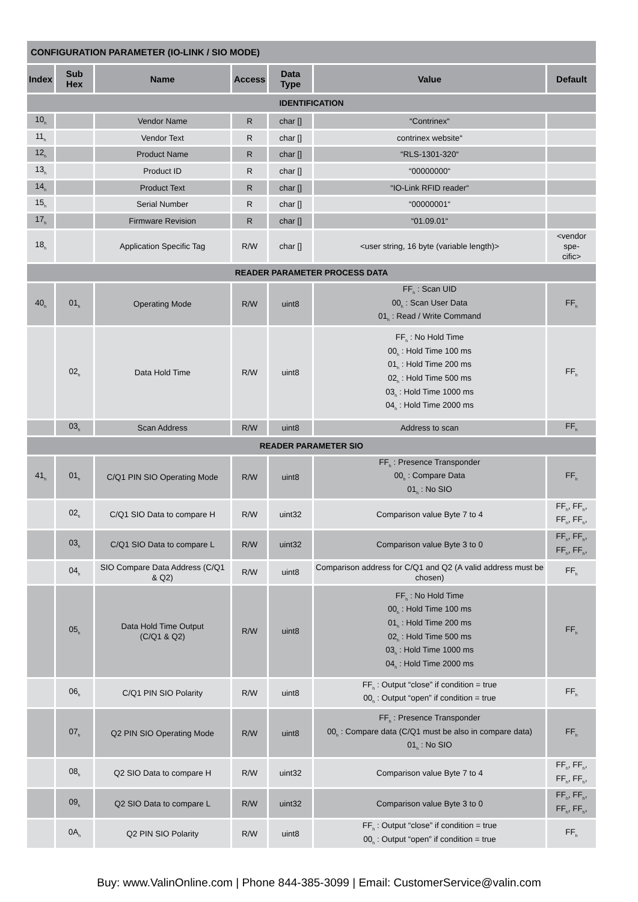| CONFIGURATION PARAMETER (IO-LINK / SIO MODE) | | | | | | |
| Index | Sub Hex | Name | Access | Data Type | Value | Default |
| IDENTIFICATION | | | | | | |
| 10<sub>h</sub> | | Vendor Name | R | char [] | “Contrinex“ | |
| 11<sub>h</sub> | | Vendor Text | R | char [] | contrinex website“ | |
| 12<sub>h</sub> | | Product Name | R | char [] | “RLS-1301-320“ | |
| 13<sub>h</sub> | | Product ID | R | char [] | “00000000“ | |
| 14<sub>h</sub> | | Product Text | R | char [] | “IO-Link RFID reader“ | |
| 15<sub>h</sub> | | Serial Number | R | char [] | “00000001“ | |
| 17<sub>h</sub> | | Firmware Revision | R | char [] | “01.09.01“ | |
| 18<sub>h</sub> | | Application Specific Tag | R/W | char [] | <user string, 16 byte (variable length)> | <vendor spe- cific> |
| READER PARAMETER PROCESS DATA | | | | | | |
| 40<sub>h</sub> | 01<sub>h</sub> | Operating Mode | R/W | uint8 | FF<sub>h</sub> : Scan UID 00<sub>h</sub> : Scan User Data 01<sub>h</sub> : Read / Write Command | FF<sub>h</sub> |
| | 02<sub>h</sub> | Data Hold Time | R/W | uint8 | FF<sub>h</sub> : No Hold Time 00<sub>h</sub> : Hold Time 100 ms 01<sub>h</sub> : Hold Time 200 ms 02<sub>h</sub> : Hold Time 500 ms 03<sub>h</sub> : Hold Time 1000 ms 04<sub>h</sub> : Hold Time 2000 ms | FF<sub>h</sub> |
| | 03<sub>h</sub> | Scan Address | R/W | uint8 | Address to scan | FF<sub>h</sub> |
| READER PARAMETER SIO | | | | | | |
| 41<sub>h</sub> | 01<sub>h</sub> | C/Q1 PIN SIO Operating Mode | R/W | uint8 | FF<sub>h</sub> : Presence Transponder 00<sub>h</sub> : Compare Data 01<sub>h</sub> : No SIO | FF<sub>h</sub> |
| | 02<sub>h</sub> | C/Q1 SIO Data to compare H | R/W | uint32 | Comparison value Byte 7 to 4 | FF<sub>h</sub>, FF<sub>h</sub>, FF<sub>h</sub>, FF<sub>h</sub>, |
| | 03<sub>h</sub> | C/Q1 SIO Data to compare L | R/W | uint32 | Comparison value Byte 3 to 0 | FF<sub>h</sub>, FF<sub>h</sub>, FF<sub>h</sub>, FF<sub>h</sub>, |
| | 04<sub>h</sub> | SIO Compare Data Address (C/Q1 & Q2) | R/W | uint8 | Comparison address for C/Q1 and Q2 (A valid address must be chosen) | FF<sub>h</sub> |
| | 05<sub>h</sub> | Data Hold Time Output (C/Q1 & Q2) | R/W | uint8 | FF<sub>h</sub> : No Hold Time 00<sub>h</sub> : Hold Time 100 ms 01<sub>h</sub> : Hold Time 200 ms 02<sub>h</sub> : Hold Time 500 ms 03<sub>h</sub> : Hold Time 1000 ms 04<sub>h</sub> : Hold Time 2000 ms | FF<sub>h</sub> |
| | 06<sub>h</sub> | C/Q1 PIN SIO Polarity | R/W | uint8 | FF<sub>h</sub> : Output “close” if condition = true 00<sub>h</sub> : Output “open” if condition = true | FF<sub>h</sub> |
| | 07<sub>h</sub> | Q2 PIN SIO Operating Mode | R/W | uint8 | FF<sub>h</sub> : Presence Transponder 00<sub>h</sub> : Compare data (C/Q1 must be also in compare data) 01<sub>h</sub> : No SIO | FF<sub>h</sub> |
| | 08<sub>h</sub> | Q2 SIO Data to compare H | R/W | uint32 | Comparison value Byte 7 to 4 | FF<sub>h</sub>, FF<sub>h</sub>, FF<sub>h</sub>, FF<sub>h</sub>, |
| | 09<sub>h</sub> | Q2 SIO Data to compare L | R/W | uint32 | Comparison value Byte 3 to 0 | FF<sub>h</sub>, FF<sub>h</sub>, FF<sub>h</sub>, FF<sub>h</sub>, |
| | 0A<sub>h</sub> | Q2 PIN SIO Polarity | R/W | uint8 | FF<sub>h</sub> : Output “close” if condition = true 00<sub>h</sub> : Output “open” if condition = true | FF<sub>h</sub> |
Buy: www.ValinOnline.com | Phone 844-385-3099 | Email: CustomerService@valin.com